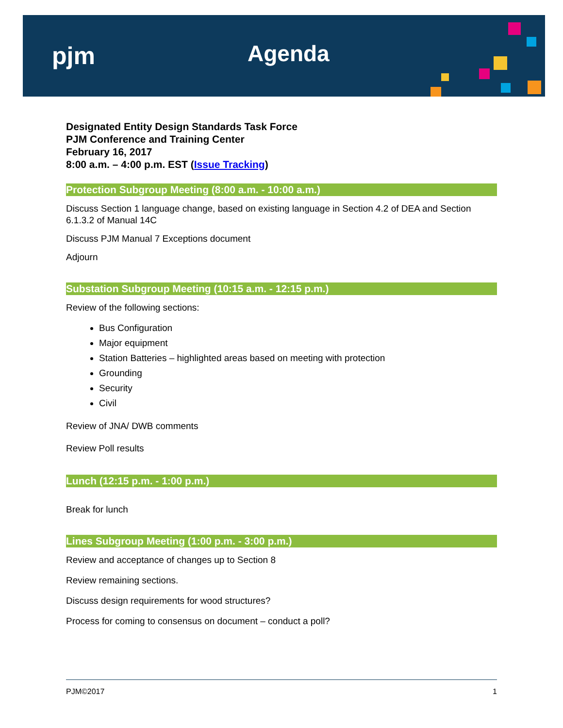pjm Agenda
Designated Entity Design Standards Task Force
PJM Conference and Training Center
February 16, 2017
8:00 a.m. – 4:00 p.m. EST (Issue Tracking)
Protection Subgroup Meeting (8:00 a.m. - 10:00 a.m.)
Discuss Section 1 language change, based on existing language in Section 4.2 of DEA and Section 6.1.3.2 of Manual 14C
Discuss PJM Manual 7 Exceptions document
Adjourn
Substation Subgroup Meeting (10:15 a.m. - 12:15 p.m.)
Review of the following sections:
Bus Configuration
Major equipment
Station Batteries – highlighted areas based on meeting with protection
Grounding
Security
Civil
Review of JNA/ DWB comments
Review Poll results
Lunch (12:15 p.m. - 1:00 p.m.)
Break for lunch
Lines Subgroup Meeting (1:00 p.m. - 3:00 p.m.)
Review and acceptance of changes up to Section 8
Review remaining sections.
Discuss design requirements for wood structures?
Process for coming to consensus on document – conduct a poll?
PJM©2017 1